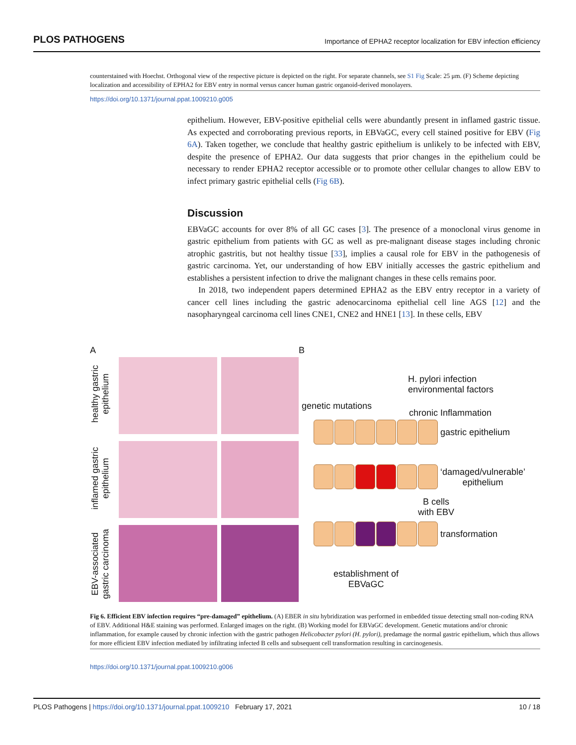PLOS PATHOGENS Importance of EPHA2 receptor localization for EBV infection efficiency
counterstained with Hoechst. Orthogonal view of the respective picture is depicted on the right. For separate channels, see S1 Fig Scale: 25 μm. (F) Scheme depicting localization and accessibility of EPHA2 for EBV entry in normal versus cancer human gastric organoid-derived monolayers.
https://doi.org/10.1371/journal.ppat.1009210.g005
epithelium. However, EBV-positive epithelial cells were abundantly present in inflamed gastric tissue. As expected and corroborating previous reports, in EBVaGC, every cell stained positive for EBV (Fig 6A). Taken together, we conclude that healthy gastric epithelium is unlikely to be infected with EBV, despite the presence of EPHA2. Our data suggests that prior changes in the epithelium could be necessary to render EPHA2 receptor accessible or to promote other cellular changes to allow EBV to infect primary gastric epithelial cells (Fig 6B).
Discussion
EBVaGC accounts for over 8% of all GC cases [3]. The presence of a monoclonal virus genome in gastric epithelium from patients with GC as well as pre-malignant disease stages including chronic atrophic gastritis, but not healthy tissue [33], implies a causal role for EBV in the pathogenesis of gastric carcinoma. Yet, our understanding of how EBV initially accesses the gastric epithelium and establishes a persistent infection to drive the malignant changes in these cells remains poor.
In 2018, two independent papers determined EPHA2 as the EBV entry receptor in a variety of cancer cell lines including the gastric adenocarcinoma epithelial cell line AGS [12] and the nasopharyngeal carcinoma cell lines CNE1, CNE2 and HNE1 [13]. In these cells, EBV
A
healthy gastric epithelium
inflamed gastric epithelium
EBV-associated gastric carcinoma
B
H. pylori infection
environmental factors
genetic mutations
chronic Inflammation
gastric epithelium
‘damaged/vulnerable’
epithelium
B cells
with EBV
transformation
establishment of
EBVaGC
Fig 6. Efficient EBV infection requires “pre-damaged” epithelium. (A) EBER in situ hybridization was performed in embedded tissue detecting small non-coding RNA of EBV. Additional H&E staining was performed. Enlarged images on the right. (B) Working model for EBVaGC development. Genetic mutations and/or chronic inflammation, for example caused by chronic infection with the gastric pathogen Helicobacter pylori (H. pylori), predamage the normal gastric epithelium, which thus allows for more efficient EBV infection mediated by infiltrating infected B cells and subsequent cell transformation resulting in carcinogenesis.
https://doi.org/10.1371/journal.ppat.1009210.g006
PLOS Pathogens | https://doi.org/10.1371/journal.ppat.1009210 February 17, 2021 10 / 18